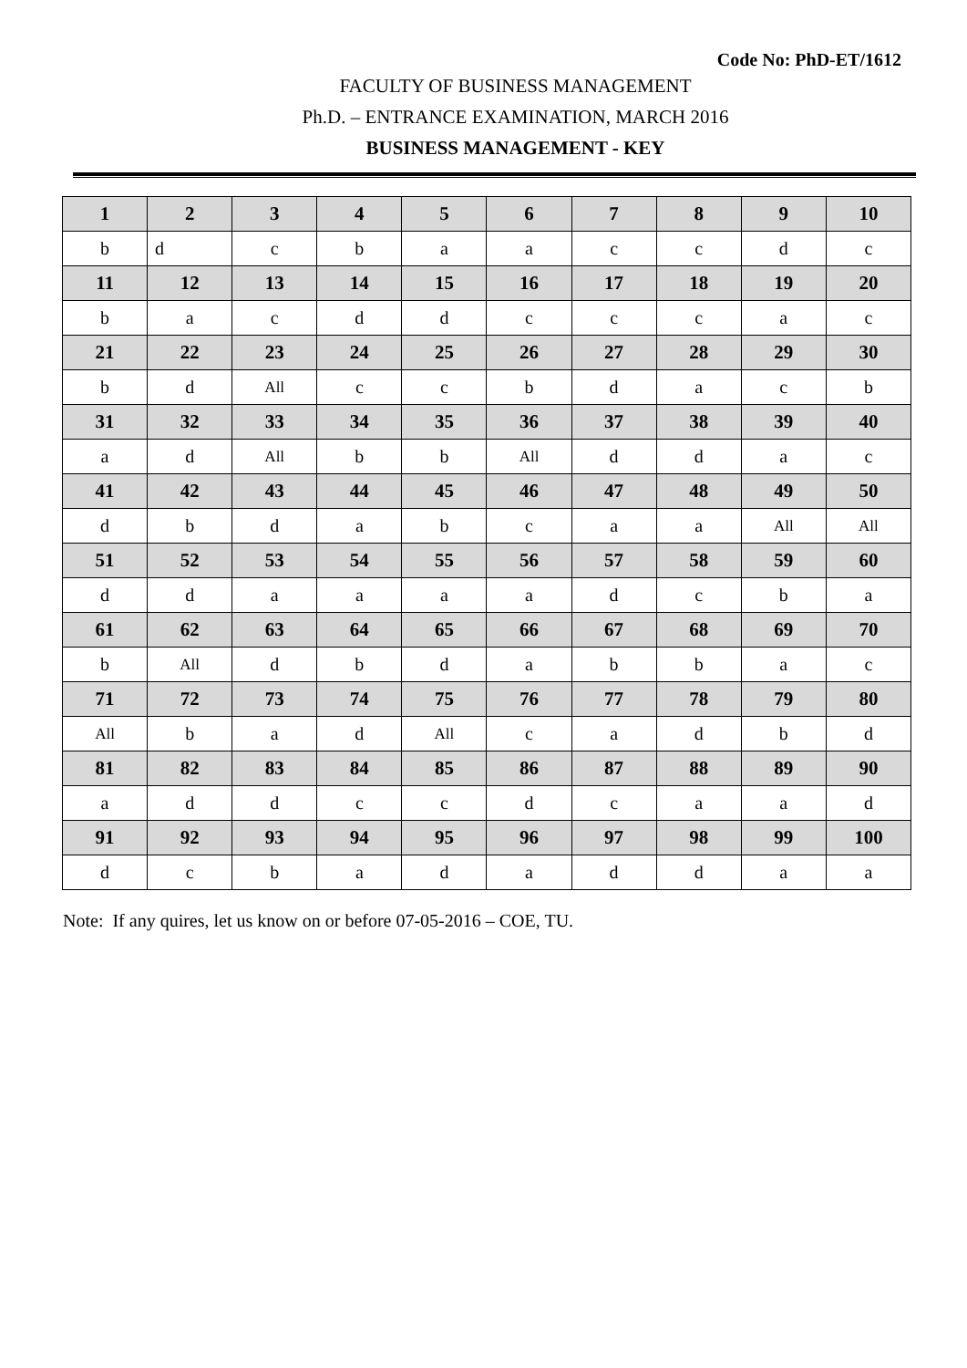Code No: PhD-ET/1612
FACULTY OF BUSINESS MANAGEMENT
Ph.D. – ENTRANCE EXAMINATION, MARCH 2016
BUSINESS MANAGEMENT - KEY
| 1 | 2 | 3 | 4 | 5 | 6 | 7 | 8 | 9 | 10 |
| b | d | c | b | a | a | c | c | d | c |
| 11 | 12 | 13 | 14 | 15 | 16 | 17 | 18 | 19 | 20 |
| b | a | c | d | d | c | c | c | a | c |
| 21 | 22 | 23 | 24 | 25 | 26 | 27 | 28 | 29 | 30 |
| b | d | All | c | c | b | d | a | c | b |
| 31 | 32 | 33 | 34 | 35 | 36 | 37 | 38 | 39 | 40 |
| a | d | All | b | b | All | d | d | a | c |
| 41 | 42 | 43 | 44 | 45 | 46 | 47 | 48 | 49 | 50 |
| d | b | d | a | b | c | a | a | All | All |
| 51 | 52 | 53 | 54 | 55 | 56 | 57 | 58 | 59 | 60 |
| d | d | a | a | a | a | d | c | b | a |
| 61 | 62 | 63 | 64 | 65 | 66 | 67 | 68 | 69 | 70 |
| b | All | d | b | d | a | b | b | a | c |
| 71 | 72 | 73 | 74 | 75 | 76 | 77 | 78 | 79 | 80 |
| All | b | a | d | All | c | a | d | b | d |
| 81 | 82 | 83 | 84 | 85 | 86 | 87 | 88 | 89 | 90 |
| a | d | d | c | c | d | c | a | a | d |
| 91 | 92 | 93 | 94 | 95 | 96 | 97 | 98 | 99 | 100 |
| d | c | b | a | d | a | d | d | a | a |
Note: If any quires, let us know on or before 07-05-2016 – COE, TU.